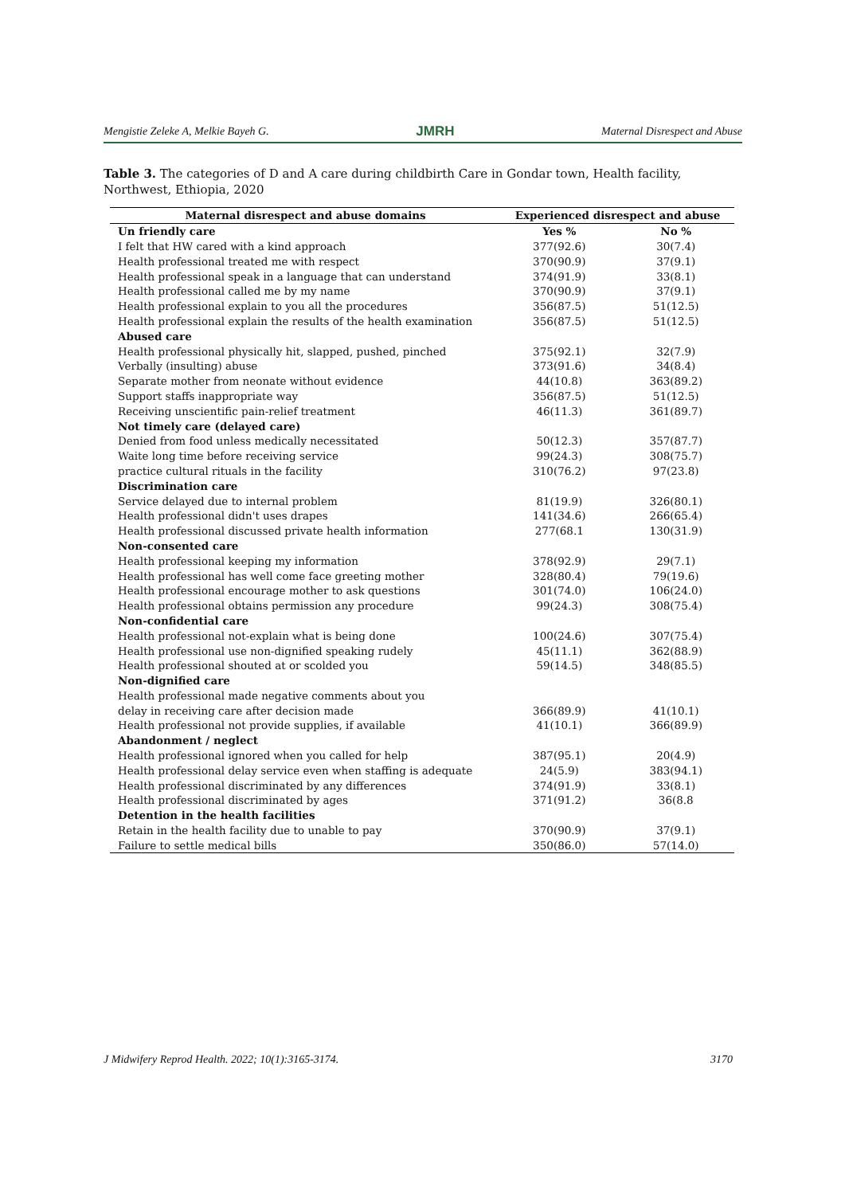Mengistie Zeleke A, Melkie Bayeh G. JMRH Maternal Disrespect and Abuse
Table 3. The categories of D and A care during childbirth Care in Gondar town, Health facility, Northwest, Ethiopia, 2020
| Maternal disrespect and abuse domains | Experienced disrespect and abuse | |
| --- | --- | --- |
| Un friendly care | Yes % | No % |
| I felt that HW cared with a kind approach | 377(92.6) | 30(7.4) |
| Health professional treated me with respect | 370(90.9) | 37(9.1) |
| Health professional speak in a language that can understand | 374(91.9) | 33(8.1) |
| Health professional called me by my name | 370(90.9) | 37(9.1) |
| Health professional explain to you all the procedures | 356(87.5) | 51(12.5) |
| Health professional explain the results of the health examination | 356(87.5) | 51(12.5) |
| Abused care | | |
| Health professional physically hit, slapped, pushed, pinched | 375(92.1) | 32(7.9) |
| Verbally (insulting) abuse | 373(91.6) | 34(8.4) |
| Separate mother from neonate without evidence | 44(10.8) | 363(89.2) |
| Support staffs inappropriate way | 356(87.5) | 51(12.5) |
| Receiving unscientific pain-relief treatment | 46(11.3) | 361(89.7) |
| Not timely care (delayed care) | | |
| Denied from food unless medically necessitated | 50(12.3) | 357(87.7) |
| Waite long time before receiving service | 99(24.3) | 308(75.7) |
| practice cultural rituals in the facility | 310(76.2) | 97(23.8) |
| Discrimination care | | |
| Service delayed due to internal problem | 81(19.9) | 326(80.1) |
| Health professional didn't uses drapes | 141(34.6) | 266(65.4) |
| Health professional discussed private health information | 277(68.1 | 130(31.9) |
| Non-consented care | | |
| Health professional keeping my information | 378(92.9) | 29(7.1) |
| Health professional has well come face greeting mother | 328(80.4) | 79(19.6) |
| Health professional encourage mother to ask questions | 301(74.0) | 106(24.0) |
| Health professional obtains permission any procedure | 99(24.3) | 308(75.4) |
| Non-confidential care | | |
| Health professional not-explain what is being done | 100(24.6) | 307(75.4) |
| Health professional use non-dignified speaking rudely | 45(11.1) | 362(88.9) |
| Health professional shouted at or scolded you | 59(14.5) | 348(85.5) |
| Non-dignified care | | |
| Health professional made negative comments about you | | |
| delay in receiving care after decision made | 366(89.9) | 41(10.1) |
| Health professional not provide supplies, if available | 41(10.1) | 366(89.9) |
| Abandonment / neglect | | |
| Health professional ignored when you called for help | 387(95.1) | 20(4.9) |
| Health professional delay service even when staffing is adequate | 24(5.9) | 383(94.1) |
| Health professional discriminated by any differences | 374(91.9) | 33(8.1) |
| Health professional discriminated by ages | 371(91.2) | 36(8.8 |
| Detention in the health facilities | | |
| Retain in the health facility due to unable to pay | 370(90.9) | 37(9.1) |
| Failure to settle medical bills | 350(86.0) | 57(14.0) |
J Midwifery Reprod Health. 2022; 10(1):3165-3174. 3170